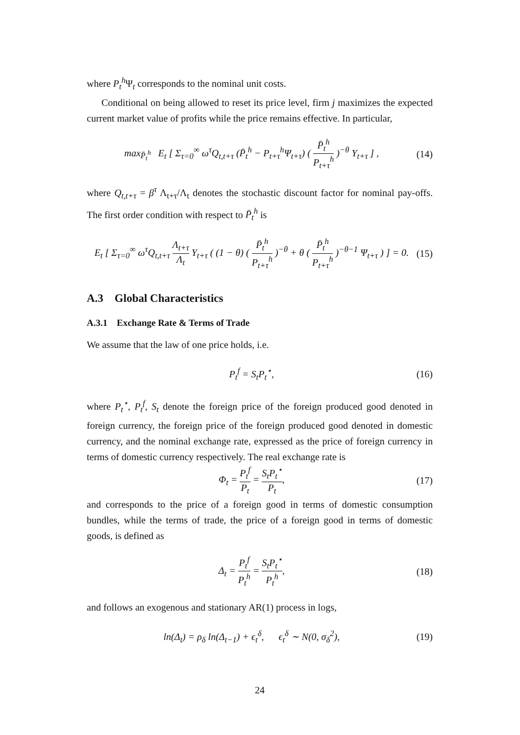where P<sub>t</sub><sup>h</sup> Ψ<sub>t</sub> corresponds to the nominal unit costs.
Conditional on being allowed to reset its price level, firm j maximizes the expected current market value of profits while the price remains effective. In particular,
max<sub>P̄<sub>t</sub><sup>h</sup></sub> E<sub>t</sub> [ Σ<sub>τ=0</sub><sup>∞</sup> ω<sup>τ</sup>Q<sub>t,t+τ</sub> (P̄<sub>t</sub><sup>h</sup> − P<sub>t+τ</sub><sup>h</sup>Ψ<sub>t+τ</sub>) ( P̄<sub>t</sub><sup>h</sup> P<sub>t+τ</sub><sup>h</sup> )<sup>−θ</sup> Y<sub>t+τ</sub> ] , (14)
where Q<sub>t,t+τ</sub> = β<sup>τ</sup> Λ<sub>t+τ</sub>/Λ<sub>t</sub> denotes the stochastic discount factor for nominal pay-offs. The first order condition with respect to P̄<sub>t</sub><sup>h</sup> is
E<sub>t</sub> [ Σ<sub>τ=0</sub><sup>∞</sup> ω<sup>τ</sup>Q<sub>t,t+τ</sub> Λ<sub>t+τ</sub> Λ<sub>t</sub> Y<sub>t+τ</sub> ( (1 − θ) ( P̄<sub>t</sub><sup>h</sup> P<sub>t+τ</sub><sup>h</sup> )<sup>−θ</sup> + θ ( P̄<sub>t</sub><sup>h</sup> P<sub>t+τ</sub><sup>h</sup> )<sup>−θ−1</sup> Ψ<sub>t+τ</sub> ) ] = 0. (15)
A.3 Global Characteristics
A.3.1 Exchange Rate & Terms of Trade
We assume that the law of one price holds, i.e.
P<sub>t</sub><sup>f</sup> = S<sub>t</sub>P<sub>t</sub><sup>⋆</sup>, (16)
where P<sub>t</sub><sup>⋆</sup>, P<sub>t</sub><sup>f</sup>, S<sub>t</sub> denote the foreign price of the foreign produced good denoted in foreign currency, the foreign price of the foreign produced good denoted in domestic currency, and the nominal exchange rate, expressed as the price of foreign currency in terms of domestic currency respectively. The real exchange rate is
Φ<sub>t</sub> = P<sub>t</sub><sup>f</sup> P<sub>t</sub> = S<sub>t</sub>P<sub>t</sub><sup>⋆</sup> P<sub>t</sub>, (17)
and corresponds to the price of a foreign good in terms of domestic consumption bundles, while the terms of trade, the price of a foreign good in terms of domestic goods, is defined as
Δ<sub>t</sub> = P<sub>t</sub><sup>f</sup> P<sub>t</sub><sup>h</sup> = S<sub>t</sub>P<sub>t</sub><sup>⋆</sup> P<sub>t</sub><sup>h</sup>, (18)
and follows an exogenous and stationary AR(1) process in logs,
ln(Δ<sub>t</sub>) = ρ<sub>δ</sub> ln(Δ<sub>t−1</sub>) + ϵ<sub>t</sub><sup>δ</sup>, ϵ<sub>t</sub><sup>δ</sup> ∼ N(0, σ<sub>δ</sub><sup>2</sup>), (19)
24